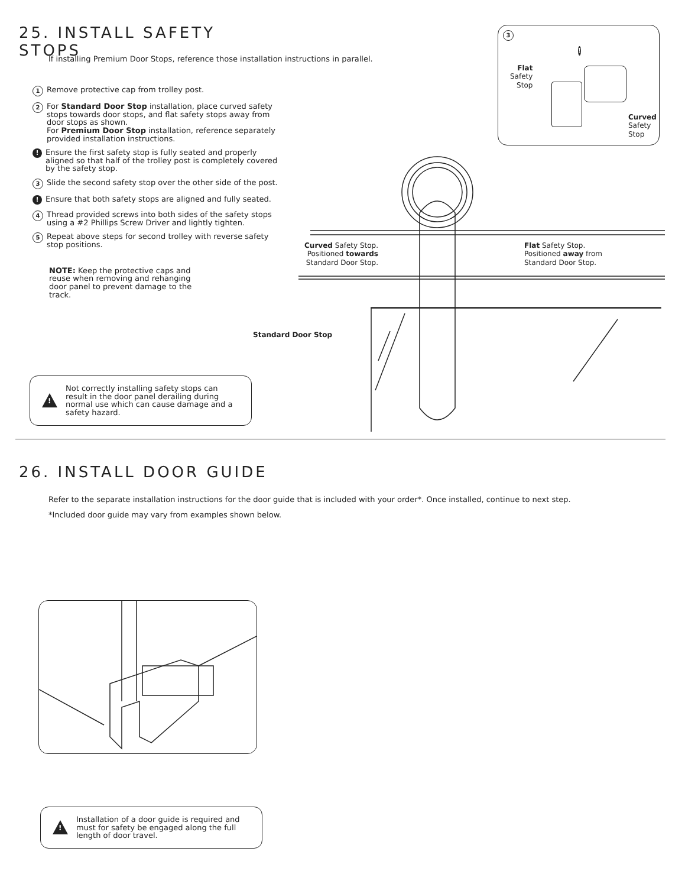25. INSTALL SAFETY STOPS
If installing Premium Door Stops, reference those installation instructions in parallel.
1
Remove protective cap from trolley post.
2
For Standard Door Stop installation, place curved safety stops towards door stops, and flat safety stops away from door stops as shown.
For Premium Door Stop installation, reference separately provided installation instructions.
!
Ensure the first safety stop is fully seated and properly aligned so that half of the trolley post is completely covered by the safety stop.
3
Slide the second safety stop over the other side of the post.
!
Ensure that both safety stops are aligned and fully seated.
4
Thread provided screws into both sides of the safety stops using a #2 Phillips Screw Driver and lightly tighten.
5
Repeat above steps for second trolley with reverse safety stop positions.
NOTE: Keep the protective caps and reuse when removing and rehanging door panel to prevent damage to the track.
!
Not correctly installing safety stops can result in the door panel derailing during normal use which can cause damage and a safety hazard.
3
!
Flat
Safety
Stop
Curved
Safety
Stop
Curved Safety Stop.
Positioned towards
Standard Door Stop.
Flat Safety Stop.
Positioned away from
Standard Door Stop.
Standard Door Stop
26. INSTALL DOOR GUIDE
Refer to the separate installation instructions for the door guide that is included with your order*. Once installed, continue to next step.
*Included door guide may vary from examples shown below.
!
Installation of a door guide is required and must for safety be engaged along the full length of door travel.